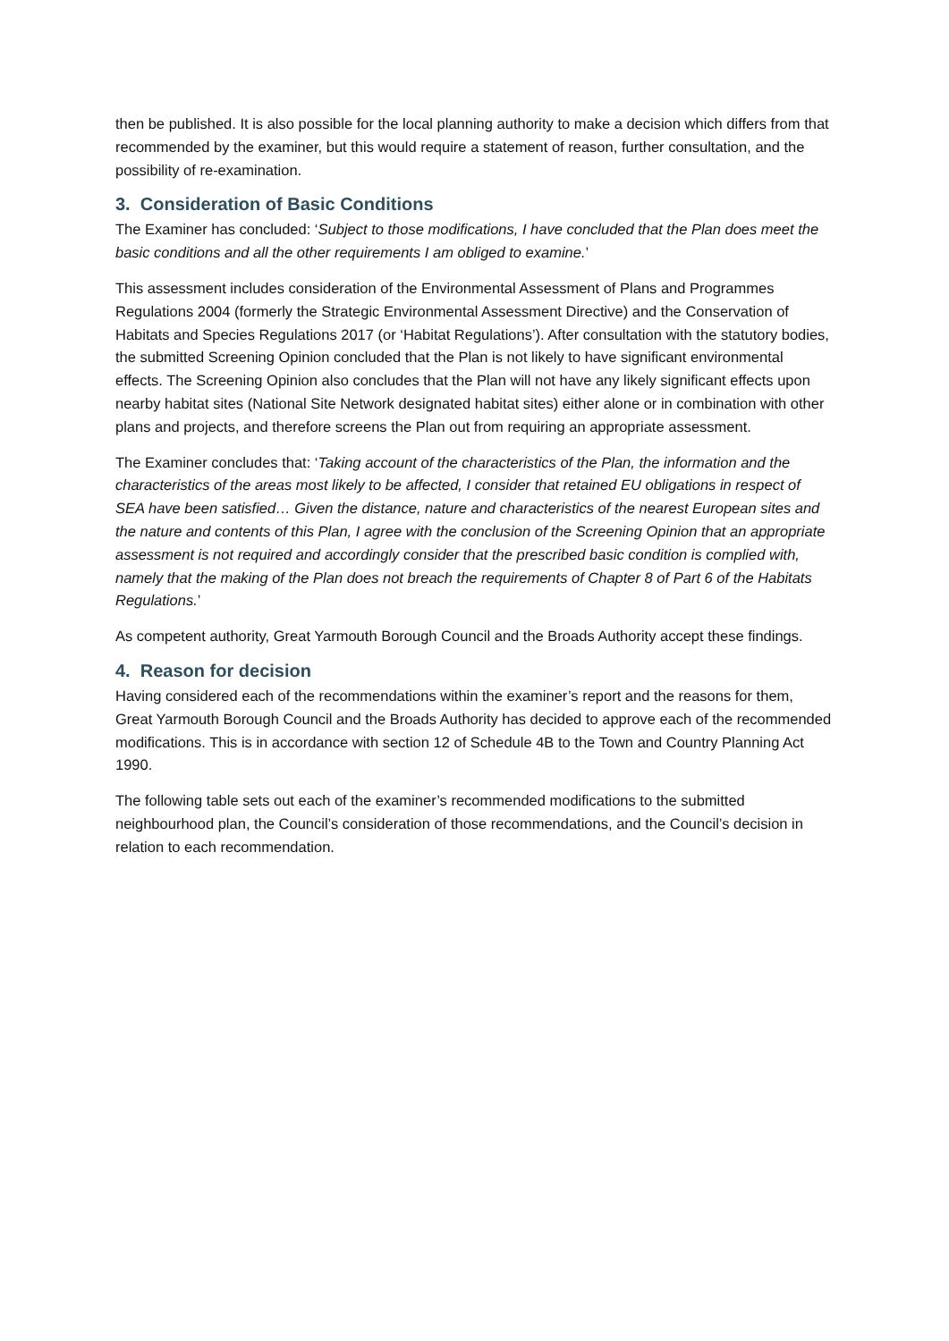then be published. It is also possible for the local planning authority to make a decision which differs from that recommended by the examiner, but this would require a statement of reason, further consultation, and the possibility of re-examination.
3. Consideration of Basic Conditions
The Examiner has concluded: ‘Subject to those modifications, I have concluded that the Plan does meet the basic conditions and all the other requirements I am obliged to examine.’
This assessment includes consideration of the Environmental Assessment of Plans and Programmes Regulations 2004 (formerly the Strategic Environmental Assessment Directive) and the Conservation of Habitats and Species Regulations 2017 (or ‘Habitat Regulations’). After consultation with the statutory bodies, the submitted Screening Opinion concluded that the Plan is not likely to have significant environmental effects. The Screening Opinion also concludes that the Plan will not have any likely significant effects upon nearby habitat sites (National Site Network designated habitat sites) either alone or in combination with other plans and projects, and therefore screens the Plan out from requiring an appropriate assessment.
The Examiner concludes that: ‘Taking account of the characteristics of the Plan, the information and the characteristics of the areas most likely to be affected, I consider that retained EU obligations in respect of SEA have been satisfied… Given the distance, nature and characteristics of the nearest European sites and the nature and contents of this Plan, I agree with the conclusion of the Screening Opinion that an appropriate assessment is not required and accordingly consider that the prescribed basic condition is complied with, namely that the making of the Plan does not breach the requirements of Chapter 8 of Part 6 of the Habitats Regulations.’
As competent authority, Great Yarmouth Borough Council and the Broads Authority accept these findings.
4. Reason for decision
Having considered each of the recommendations within the examiner’s report and the reasons for them, Great Yarmouth Borough Council and the Broads Authority has decided to approve each of the recommended modifications. This is in accordance with section 12 of Schedule 4B to the Town and Country Planning Act 1990.
The following table sets out each of the examiner’s recommended modifications to the submitted neighbourhood plan, the Council’s consideration of those recommendations, and the Council’s decision in relation to each recommendation.